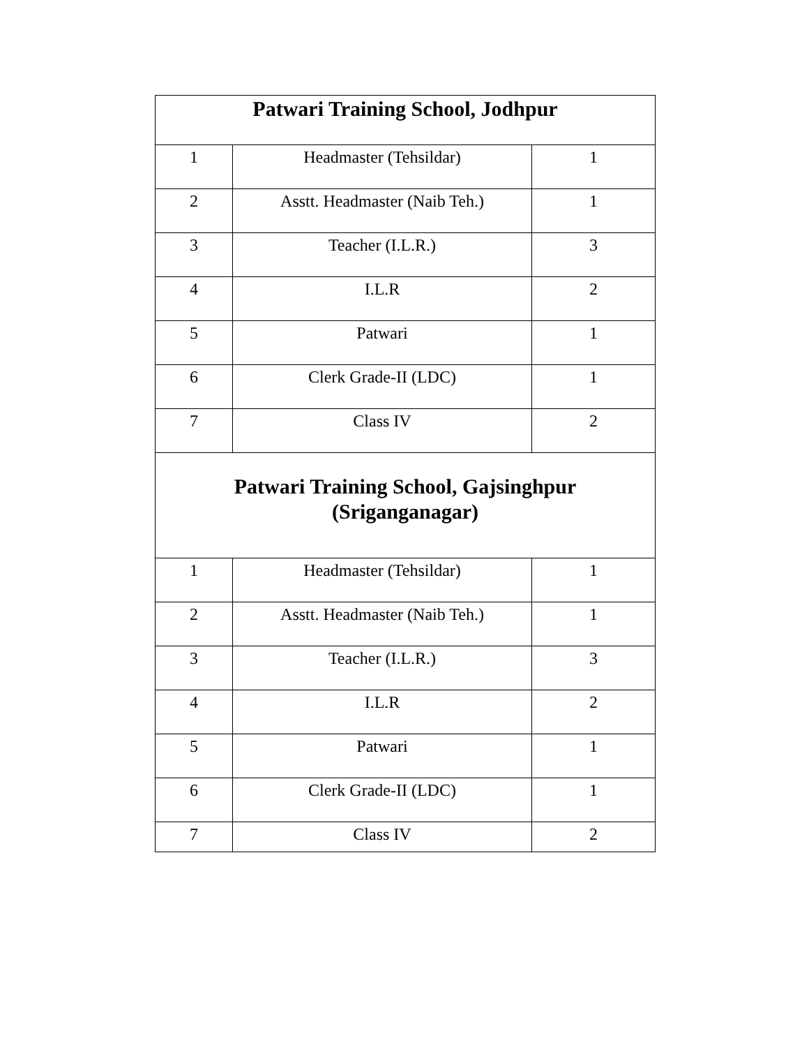| Patwari Training School, Jodhpur | | |
| 1 | Headmaster (Tehsildar) | 1 |
| 2 | Asstt. Headmaster (Naib Teh.) | 1 |
| 3 | Teacher (I.L.R.) | 3 |
| 4 | I.L.R | 2 |
| 5 | Patwari | 1 |
| 6 | Clerk Grade-II (LDC) | 1 |
| 7 | Class IV | 2 |
| Patwari Training School, Gajsinghpur (Sriganganagar) | | |
| 1 | Headmaster (Tehsildar) | 1 |
| 2 | Asstt. Headmaster (Naib Teh.) | 1 |
| 3 | Teacher (I.L.R.) | 3 |
| 4 | I.L.R | 2 |
| 5 | Patwari | 1 |
| 6 | Clerk Grade-II (LDC) | 1 |
| 7 | Class IV | 2 |